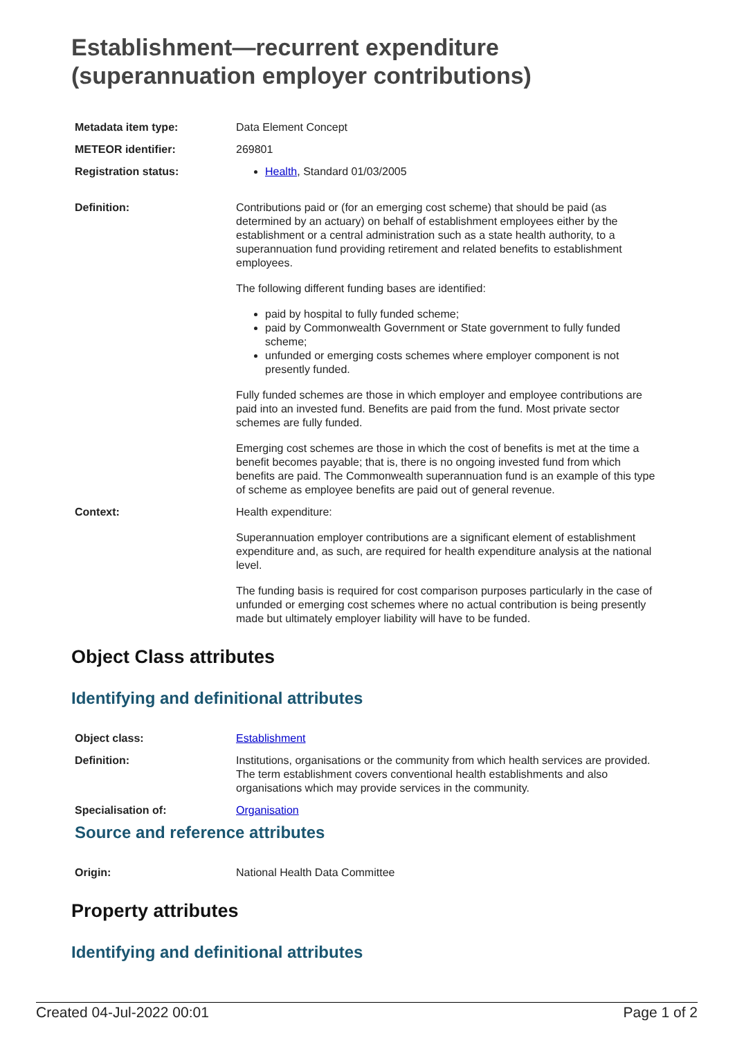Establishment—recurrent expenditure (superannuation employer contributions)
| Metadata item type: | Data Element Concept |
| METEOR identifier: | 269801 |
| Registration status: | Health , Standard 01/03/2005 |
| Definition: | Contributions paid or (for an emerging cost scheme) that should be paid (as determined by an actuary) on behalf of establishment employees either by the establishment or a central administration such as a state health authority, to a superannuation fund providing retirement and related benefits to establishment employees. The following different funding bases are identified: paid by hospital to fully funded scheme; paid by Commonwealth Government or State government to fully funded scheme; unfunded or emerging costs schemes where employer component is not presently funded. Fully funded schemes are those in which employer and employee contributions are paid into an invested fund. Benefits are paid from the fund. Most private sector schemes are fully funded. Emerging cost schemes are those in which the cost of benefits is met at the time a benefit becomes payable; that is, there is no ongoing invested fund from which benefits are paid. The Commonwealth superannuation fund is an example of this type of scheme as employee benefits are paid out of general revenue. |
| Context: | Health expenditure: Superannuation employer contributions are a significant element of establishment expenditure and, as such, are required for health expenditure analysis at the national level. The funding basis is required for cost comparison purposes particularly in the case of unfunded or emerging cost schemes where no actual contribution is being presently made but ultimately employer liability will have to be funded. |
Object Class attributes
Identifying and definitional attributes
| Object class: | Establishment |
| Definition: | Institutions, organisations or the community from which health services are provided. The term establishment covers conventional health establishments and also organisations which may provide services in the community. |
| Specialisation of: | Organisation |
Source and reference attributes
| Origin: | National Health Data Committee |
Property attributes
Identifying and definitional attributes
Created 04-Jul-2022 00:01 Page 1 of 2